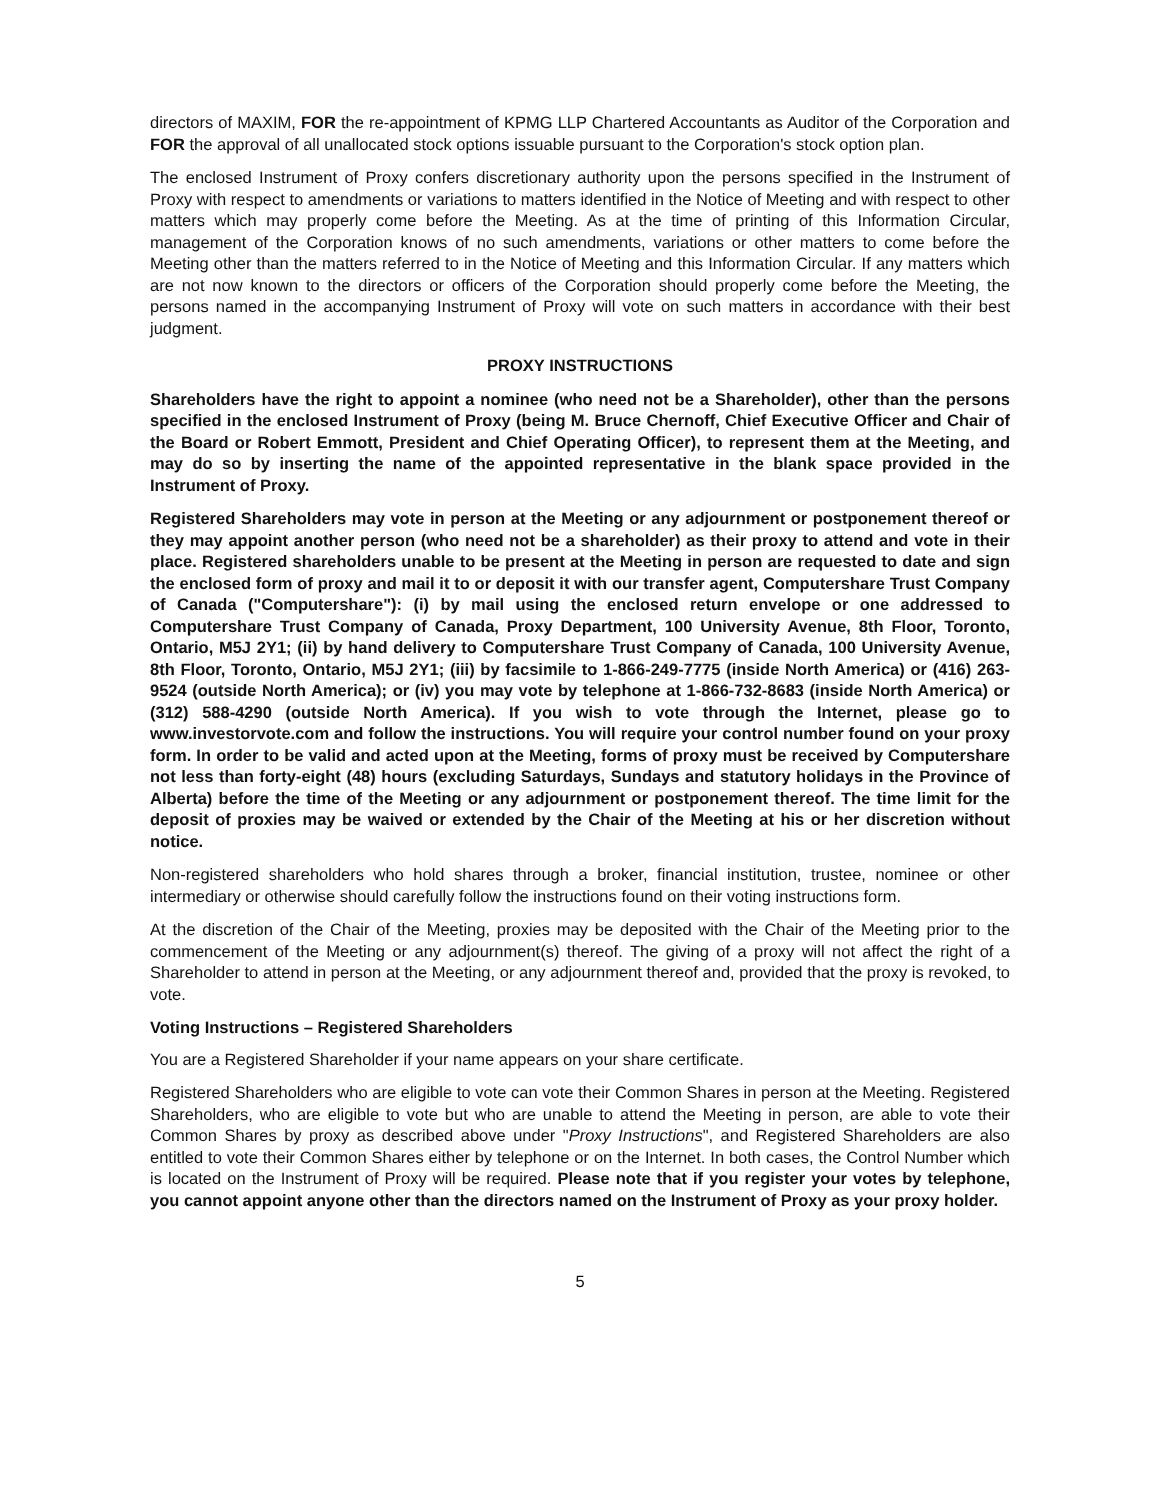directors of MAXIM, FOR the re-appointment of KPMG LLP Chartered Accountants as Auditor of the Corporation and FOR the approval of all unallocated stock options issuable pursuant to the Corporation's stock option plan.
The enclosed Instrument of Proxy confers discretionary authority upon the persons specified in the Instrument of Proxy with respect to amendments or variations to matters identified in the Notice of Meeting and with respect to other matters which may properly come before the Meeting. As at the time of printing of this Information Circular, management of the Corporation knows of no such amendments, variations or other matters to come before the Meeting other than the matters referred to in the Notice of Meeting and this Information Circular. If any matters which are not now known to the directors or officers of the Corporation should properly come before the Meeting, the persons named in the accompanying Instrument of Proxy will vote on such matters in accordance with their best judgment.
PROXY INSTRUCTIONS
Shareholders have the right to appoint a nominee (who need not be a Shareholder), other than the persons specified in the enclosed Instrument of Proxy (being M. Bruce Chernoff, Chief Executive Officer and Chair of the Board or Robert Emmott, President and Chief Operating Officer), to represent them at the Meeting, and may do so by inserting the name of the appointed representative in the blank space provided in the Instrument of Proxy.
Registered Shareholders may vote in person at the Meeting or any adjournment or postponement thereof or they may appoint another person (who need not be a shareholder) as their proxy to attend and vote in their place. Registered shareholders unable to be present at the Meeting in person are requested to date and sign the enclosed form of proxy and mail it to or deposit it with our transfer agent, Computershare Trust Company of Canada ("Computershare"): (i) by mail using the enclosed return envelope or one addressed to Computershare Trust Company of Canada, Proxy Department, 100 University Avenue, 8th Floor, Toronto, Ontario, M5J 2Y1; (ii) by hand delivery to Computershare Trust Company of Canada, 100 University Avenue, 8th Floor, Toronto, Ontario, M5J 2Y1; (iii) by facsimile to 1-866-249-7775 (inside North America) or (416) 263-9524 (outside North America); or (iv) you may vote by telephone at 1-866-732-8683 (inside North America) or (312) 588-4290 (outside North America). If you wish to vote through the Internet, please go to www.investorvote.com and follow the instructions. You will require your control number found on your proxy form. In order to be valid and acted upon at the Meeting, forms of proxy must be received by Computershare not less than forty-eight (48) hours (excluding Saturdays, Sundays and statutory holidays in the Province of Alberta) before the time of the Meeting or any adjournment or postponement thereof. The time limit for the deposit of proxies may be waived or extended by the Chair of the Meeting at his or her discretion without notice.
Non-registered shareholders who hold shares through a broker, financial institution, trustee, nominee or other intermediary or otherwise should carefully follow the instructions found on their voting instructions form.
At the discretion of the Chair of the Meeting, proxies may be deposited with the Chair of the Meeting prior to the commencement of the Meeting or any adjournment(s) thereof. The giving of a proxy will not affect the right of a Shareholder to attend in person at the Meeting, or any adjournment thereof and, provided that the proxy is revoked, to vote.
Voting Instructions – Registered Shareholders
You are a Registered Shareholder if your name appears on your share certificate.
Registered Shareholders who are eligible to vote can vote their Common Shares in person at the Meeting. Registered Shareholders, who are eligible to vote but who are unable to attend the Meeting in person, are able to vote their Common Shares by proxy as described above under "Proxy Instructions", and Registered Shareholders are also entitled to vote their Common Shares either by telephone or on the Internet. In both cases, the Control Number which is located on the Instrument of Proxy will be required. Please note that if you register your votes by telephone, you cannot appoint anyone other than the directors named on the Instrument of Proxy as your proxy holder.
5